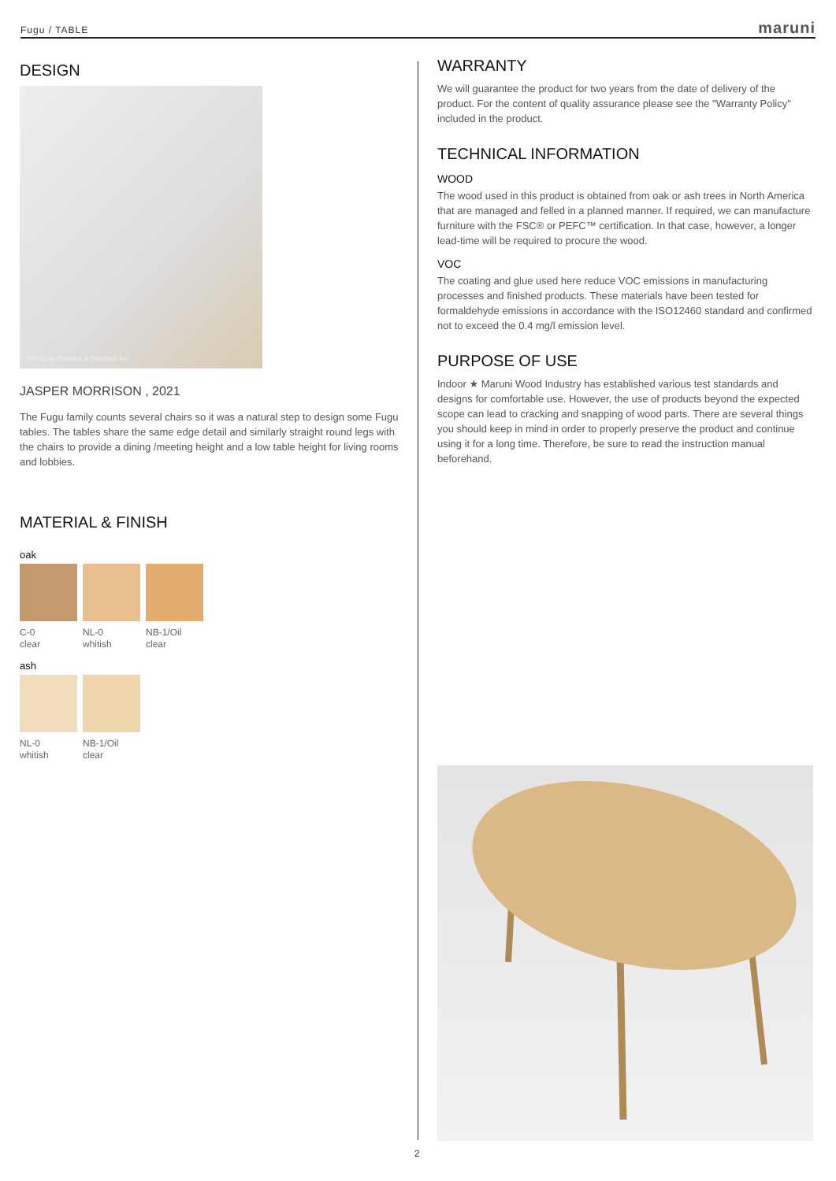Fugu / TABLE maruni
DESIGN
Photo by Nacasa & Partners Inc.
JASPER MORRISON , 2021
The Fugu family counts several chairs so it was a natural step to design some Fugu tables. The tables share the same edge detail and similarly straight round legs with the chairs to provide a dining /meeting height and a low table height for living rooms and lobbies.
MATERIAL & FINISH
oak
C-0
clear
NL-0
whitish
NB-1/Oil
clear
ash
NL-0
whitish
NB-1/Oil
clear
WARRANTY
We will guarantee the product for two years from the date of delivery of the product. For the content of quality assurance please see the "Warranty Policy" included in the product.
TECHNICAL INFORMATION
WOOD
The wood used in this product is obtained from oak or ash trees in North America that are managed and felled in a planned manner. If required, we can manufacture furniture with the FSC® or PEFC™ certification. In that case, however, a longer lead-time will be required to procure the wood.
VOC
The coating and glue used here reduce VOC emissions in manufacturing processes and finished products. These materials have been tested for formaldehyde emissions in accordance with the ISO12460 standard and confirmed not to exceed the 0.4 mg/l emission level.
PURPOSE OF USE
Indoor ★ Maruni Wood Industry has established various test standards and designs for comfortable use. However, the use of products beyond the expected scope can lead to cracking and snapping of wood parts. There are several things you should keep in mind in order to properly preserve the product and continue using it for a long time. Therefore, be sure to read the instruction manual beforehand.
2